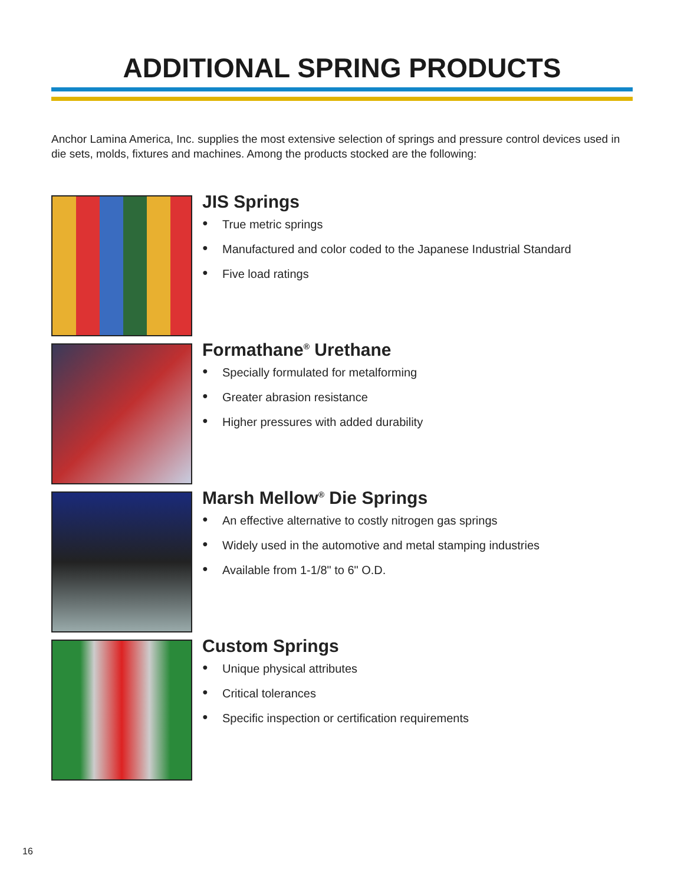ADDITIONAL SPRING PRODUCTS
Anchor Lamina America, Inc. supplies the most extensive selection of springs and pressure control devices used in die sets, molds, fixtures and machines. Among the products stocked are the following:
JIS Springs
● True metric springs
● Manufactured and color coded to the Japanese Industrial Standard
● Five load ratings
Formathane<sup>®</sup> Urethane
● Specially formulated for metalforming
● Greater abrasion resistance
● Higher pressures with added durability
Marsh Mellow<sup>®</sup> Die Springs
● An effective alternative to costly nitrogen gas springs
● Widely used in the automotive and metal stamping industries
● Available from 1-1/8" to 6" O.D.
Custom Springs
● Unique physical attributes
● Critical tolerances
● Specific inspection or certification requirements
16